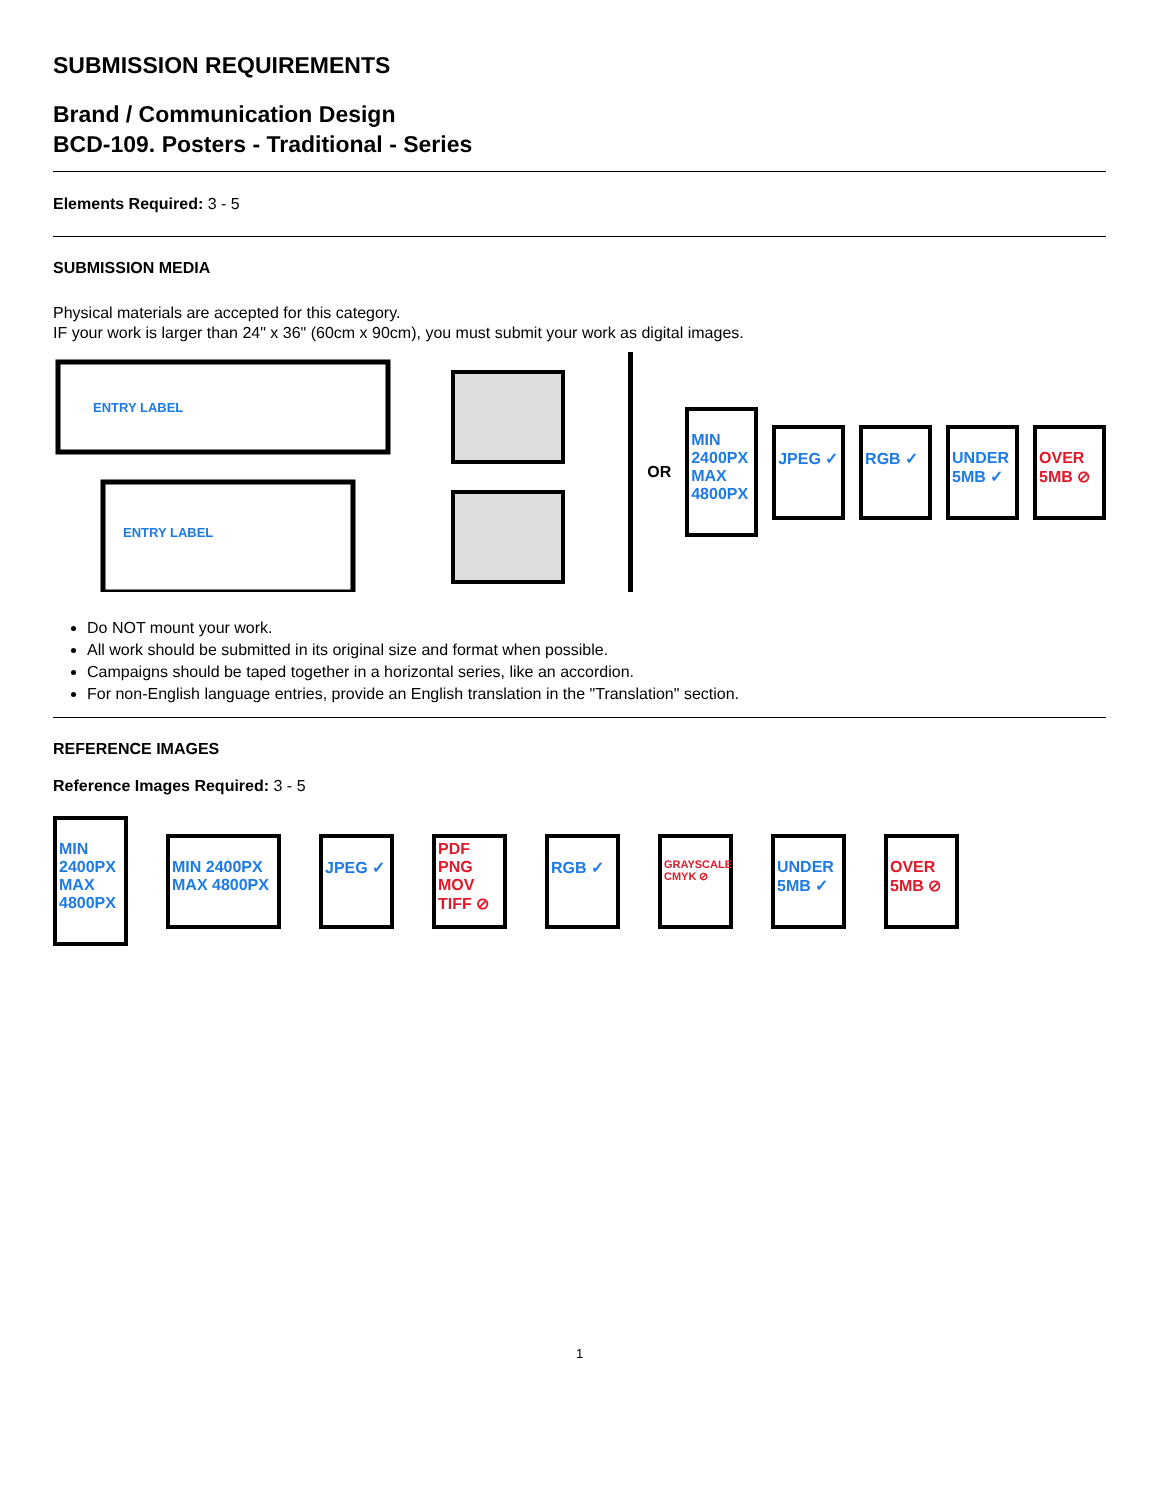SUBMISSION REQUIREMENTS
Brand / Communication Design
BCD-109. Posters - Traditional - Series
Elements Required: 3 - 5
SUBMISSION MEDIA
Physical materials are accepted for this category.
IF your work is larger than 24" x 36" (60cm x 90cm), you must submit your work as digital images.
ENTRY LABEL
ENTRY LABEL
OR
MIN 2400PX MAX 4800PX
JPEG ✓ RGB ✓
UNDER 5MB ✓
OVER 5MB ⊘
Do NOT mount your work.
All work should be submitted in its original size and format when possible.
Campaigns should be taped together in a horizontal series, like an accordion.
For non-English language entries, provide an English translation in the "Translation" section.
REFERENCE IMAGES
Reference Images Required: 3 - 5
MIN 2400PX MAX 4800PX
MIN 2400PX MAX 4800PX
JPEG ✓
PDF PNG MOV TIFF ⊘
RGB ✓
GRAYSCALE CMYK ⊘
UNDER 5MB ✓
OVER 5MB ⊘
1